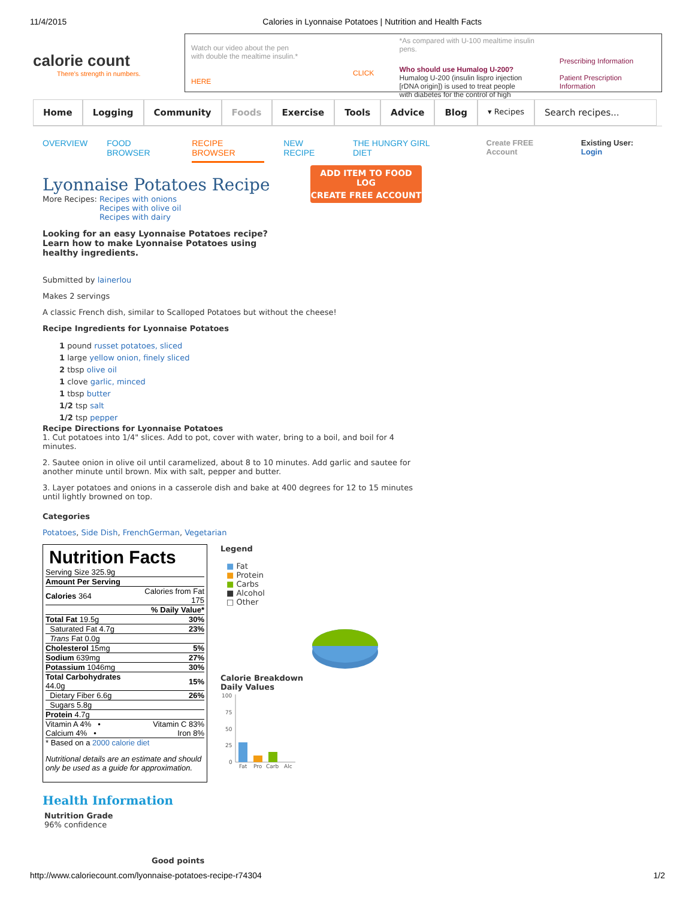11/4/2015 Calories in Lyonnaise Potatoes | Nutrition and Health Facts
calorie count
There's strength in numbers.
Watch our video about the pen
with double the mealtime insulin.*
CLICK HERE
*As compared with U-100 mealtime insulin pens.
Who should use Humalog U-200?
Humalog U-200 (insulin lispro injection
[rDNA origin]) is used to treat people
with diabetes for the control of high
Prescribing Information
Patient Prescription Information
Home Logging Community Foods Exercise Tools Advice Blog
▾ Recipes
Search recipes...
OVERVIEW FOOD BROWSER RECIPE BROWSER NEW RECIPE THE HUNGRY GIRL DIET Create FREE Account Existing User: Login
ADD ITEM TO FOOD LOG
CREATE FREE ACCOUNT
Lyonnaise Potatoes Recipe
More Recipes: Recipes with onions
Recipes with olive oil
Recipes with dairy
Looking for an easy Lyonnaise Potatoes recipe? Learn how to make Lyonnaise Potatoes using healthy ingredients.
Submitted by lainerlou
Makes 2 servings
A classic French dish, similar to Scalloped Potatoes but without the cheese!
Recipe Ingredients for Lyonnaise Potatoes
1 pound russet potatoes, sliced
1 large yellow onion, finely sliced
2 tbsp olive oil
1 clove garlic, minced
1 tbsp butter
1/2 tsp salt
1/2 tsp pepper
Recipe Directions for Lyonnaise Potatoes
1. Cut potatoes into 1/4" slices. Add to pot, cover with water, bring to a boil, and boil for 4 minutes.
2. Sautee onion in olive oil until caramelized, about 8 to 10 minutes. Add garlic and sautee for another minute until brown. Mix with salt, pepper and butter.
3. Layer potatoes and onions in a casserole dish and bake at 400 degrees for 12 to 15 minutes until lightly browned on top.
Categories
Potatoes, Side Dish, FrenchGerman, Vegetarian
Nutrition Facts
Serving Size 325.9g
| Amount Per Serving | |
| Calories 364 | Calories from Fat 175 |
| | % Daily Value* |
| Total Fat 19.5g | 30% |
| Saturated Fat 4.7g | 23% |
| Trans Fat 0.0g | |
| Cholesterol 15mg | 5% |
| Sodium 639mg | 27% |
| Potassium 1046mg | 30% |
| Total Carbohydrates 44.0g | 15% |
| Dietary Fiber 6.6g | 26% |
| Sugars 5.8g | |
| Protein 4.7g | |
| Vitamin A 4% • | Vitamin C 83% |
| Calcium 4% • | Iron 8% |
| * Based on a 2000 calorie diet | |
Nutritional details are an estimate and should only be used as a guide for approximation.
Legend
■ Fat
■ Protein
■ Carbs
■ Alcohol
□ Other
Calorie Breakdown
Daily Values
100
75
50
25
0
Fat
Pro
Carb
Alc
Health Information
Nutrition Grade
96% confidence
Good points
http://www.caloriecount.com/lyonnaise-potatoes-recipe-r74304 1/2